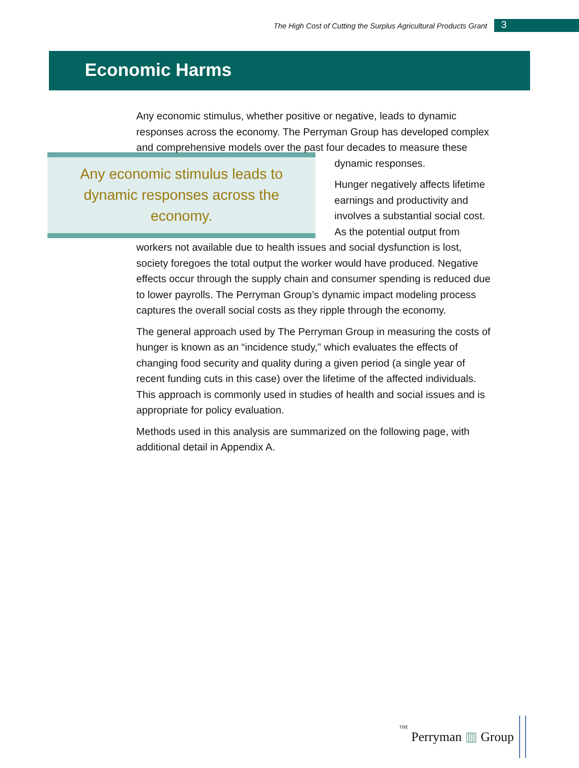The High Cost of Cutting the Surplus Agricultural Products Grant
3
Economic Harms
Any economic stimulus, whether positive or negative, leads to dynamic responses across the economy. The Perryman Group has developed complex and comprehensive models over the past four decades to Any economic stimulus leads to dynamic responses across the economy. measure these dynamic responses.
Hunger negatively affects lifetime earnings and productivity and involves a substantial social cost. As the potential output from workers not available due to health issues and social dysfunction is lost, society foregoes the total output the worker would have produced. Negative effects occur through the supply chain and consumer spending is reduced due to lower payrolls. The Perryman Group’s dynamic impact modeling process captures the overall social costs as they ripple through the economy.
The general approach used by The Perryman Group in measuring the costs of hunger is known as an “incidence study,” which evaluates the effects of changing food security and quality during a given period (a single year of recent funding cuts in this case) over the lifetime of the affected individuals. This approach is commonly used in studies of health and social issues and is appropriate for policy evaluation.
Methods used in this analysis are summarized on the following page, with additional detail in Appendix A.
THE Perryman ▥ Group